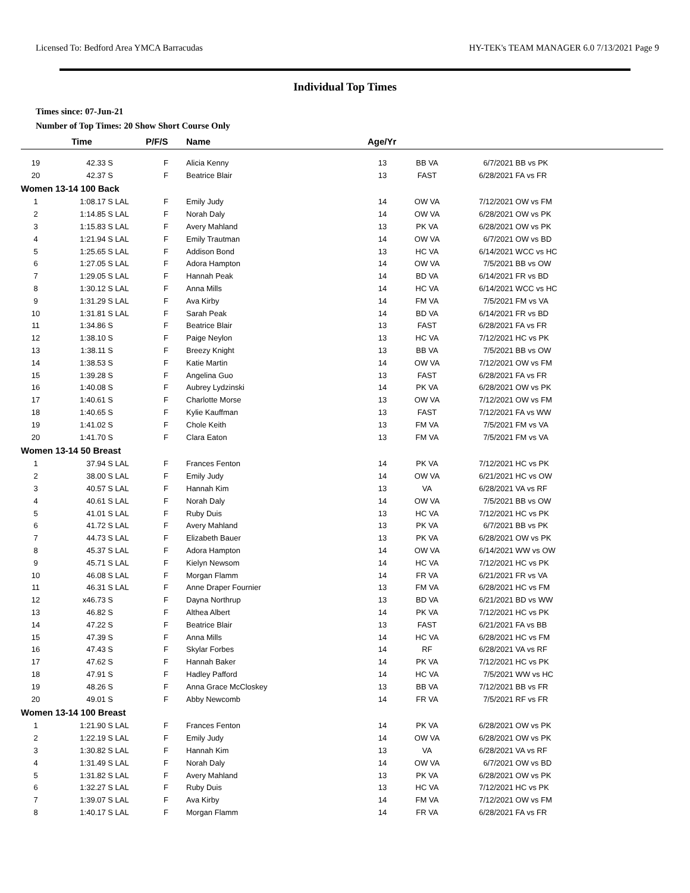Licensed To: Bedford Area YMCA Barracudas HY-TEK's TEAM MANAGER 6.0 7/13/2021 Page 9
Individual Top Times
Times since: 07-Jun-21
Number of Top Times: 20 Show Short Course Only
| | Time | | P/F/S | Name | Age/Yr | | | |
| --- | --- | --- | --- | --- | --- | --- | --- | --- |
| 19 | 42.33 S | | F | Alicia Kenny | 13 | BB VA | 6/7/2021 | BB vs PK |
| 20 | 42.37 S | | F | Beatrice Blair | 13 | FAST | 6/28/2021 | FA vs FR |
| Women 13-14 100 Back | | | | | | | | |
| 1 | 1:08.17 S | LAL | F | Emily Judy | 14 | OW VA | 7/12/2021 | OW vs FM |
| 2 | 1:14.85 S | LAL | F | Norah Daly | 14 | OW VA | 6/28/2021 | OW vs PK |
| 3 | 1:15.83 S | LAL | F | Avery Mahland | 13 | PK VA | 6/28/2021 | OW vs PK |
| 4 | 1:21.94 S | LAL | F | Emily Trautman | 14 | OW VA | 6/7/2021 | OW vs BD |
| 5 | 1:25.65 S | LAL | F | Addison Bond | 13 | HC VA | 6/14/2021 | WCC vs HC |
| 6 | 1:27.05 S | LAL | F | Adora Hampton | 14 | OW VA | 7/5/2021 | BB vs OW |
| 7 | 1:29.05 S | LAL | F | Hannah Peak | 14 | BD VA | 6/14/2021 | FR vs BD |
| 8 | 1:30.12 S | LAL | F | Anna Mills | 14 | HC VA | 6/14/2021 | WCC vs HC |
| 9 | 1:31.29 S | LAL | F | Ava Kirby | 14 | FM VA | 7/5/2021 | FM vs VA |
| 10 | 1:31.81 S | LAL | F | Sarah Peak | 14 | BD VA | 6/14/2021 | FR vs BD |
| 11 | 1:34.86 S | | F | Beatrice Blair | 13 | FAST | 6/28/2021 | FA vs FR |
| 12 | 1:38.10 S | | F | Paige Neylon | 13 | HC VA | 7/12/2021 | HC vs PK |
| 13 | 1:38.11 S | | F | Breezy Knight | 13 | BB VA | 7/5/2021 | BB vs OW |
| 14 | 1:38.53 S | | F | Katie Martin | 14 | OW VA | 7/12/2021 | OW vs FM |
| 15 | 1:39.28 S | | F | Angelina Guo | 13 | FAST | 6/28/2021 | FA vs FR |
| 16 | 1:40.08 S | | F | Aubrey Lydzinski | 14 | PK VA | 6/28/2021 | OW vs PK |
| 17 | 1:40.61 S | | F | Charlotte Morse | 13 | OW VA | 7/12/2021 | OW vs FM |
| 18 | 1:40.65 S | | F | Kylie Kauffman | 13 | FAST | 7/12/2021 | FA vs WW |
| 19 | 1:41.02 S | | F | Chole Keith | 13 | FM VA | 7/5/2021 | FM vs VA |
| 20 | 1:41.70 S | | F | Clara Eaton | 13 | FM VA | 7/5/2021 | FM vs VA |
| Women 13-14 50 Breast | | | | | | | | |
| 1 | 37.94 S | LAL | F | Frances Fenton | 14 | PK VA | 7/12/2021 | HC vs PK |
| 2 | 38.00 S | LAL | F | Emily Judy | 14 | OW VA | 6/21/2021 | HC vs OW |
| 3 | 40.57 S | LAL | F | Hannah Kim | 13 | VA | 6/28/2021 | VA vs RF |
| 4 | 40.61 S | LAL | F | Norah Daly | 14 | OW VA | 7/5/2021 | BB vs OW |
| 5 | 41.01 S | LAL | F | Ruby Duis | 13 | HC VA | 7/12/2021 | HC vs PK |
| 6 | 41.72 S | LAL | F | Avery Mahland | 13 | PK VA | 6/7/2021 | BB vs PK |
| 7 | 44.73 S | LAL | F | Elizabeth Bauer | 13 | PK VA | 6/28/2021 | OW vs PK |
| 8 | 45.37 S | LAL | F | Adora Hampton | 14 | OW VA | 6/14/2021 | WW vs OW |
| 9 | 45.71 S | LAL | F | Kielyn Newsom | 14 | HC VA | 7/12/2021 | HC vs PK |
| 10 | 46.08 S | LAL | F | Morgan Flamm | 14 | FR VA | 6/21/2021 | FR vs VA |
| 11 | 46.31 S | LAL | F | Anne Draper Fournier | 13 | FM VA | 6/28/2021 | HC vs FM |
| 12 | x46.73 S | | F | Dayna Northrup | 13 | BD VA | 6/21/2021 | BD vs WW |
| 13 | 46.82 S | | F | Althea Albert | 14 | PK VA | 7/12/2021 | HC vs PK |
| 14 | 47.22 S | | F | Beatrice Blair | 13 | FAST | 6/21/2021 | FA vs BB |
| 15 | 47.39 S | | F | Anna Mills | 14 | HC VA | 6/28/2021 | HC vs FM |
| 16 | 47.43 S | | F | Skylar Forbes | 14 | RF | 6/28/2021 | VA vs RF |
| 17 | 47.62 S | | F | Hannah Baker | 14 | PK VA | 7/12/2021 | HC vs PK |
| 18 | 47.91 S | | F | Hadley Pafford | 14 | HC VA | 7/5/2021 | WW vs HC |
| 19 | 48.26 S | | F | Anna Grace McCloskey | 13 | BB VA | 7/12/2021 | BB vs FR |
| 20 | 49.01 S | | F | Abby Newcomb | 14 | FR VA | 7/5/2021 | RF vs FR |
| Women 13-14 100 Breast | | | | | | | | |
| 1 | 1:21.90 S | LAL | F | Frances Fenton | 14 | PK VA | 6/28/2021 | OW vs PK |
| 2 | 1:22.19 S | LAL | F | Emily Judy | 14 | OW VA | 6/28/2021 | OW vs PK |
| 3 | 1:30.82 S | LAL | F | Hannah Kim | 13 | VA | 6/28/2021 | VA vs RF |
| 4 | 1:31.49 S | LAL | F | Norah Daly | 14 | OW VA | 6/7/2021 | OW vs BD |
| 5 | 1:31.82 S | LAL | F | Avery Mahland | 13 | PK VA | 6/28/2021 | OW vs PK |
| 6 | 1:32.27 S | LAL | F | Ruby Duis | 13 | HC VA | 7/12/2021 | HC vs PK |
| 7 | 1:39.07 S | LAL | F | Ava Kirby | 14 | FM VA | 7/12/2021 | OW vs FM |
| 8 | 1:40.17 S | LAL | F | Morgan Flamm | 14 | FR VA | 6/28/2021 | FA vs FR |